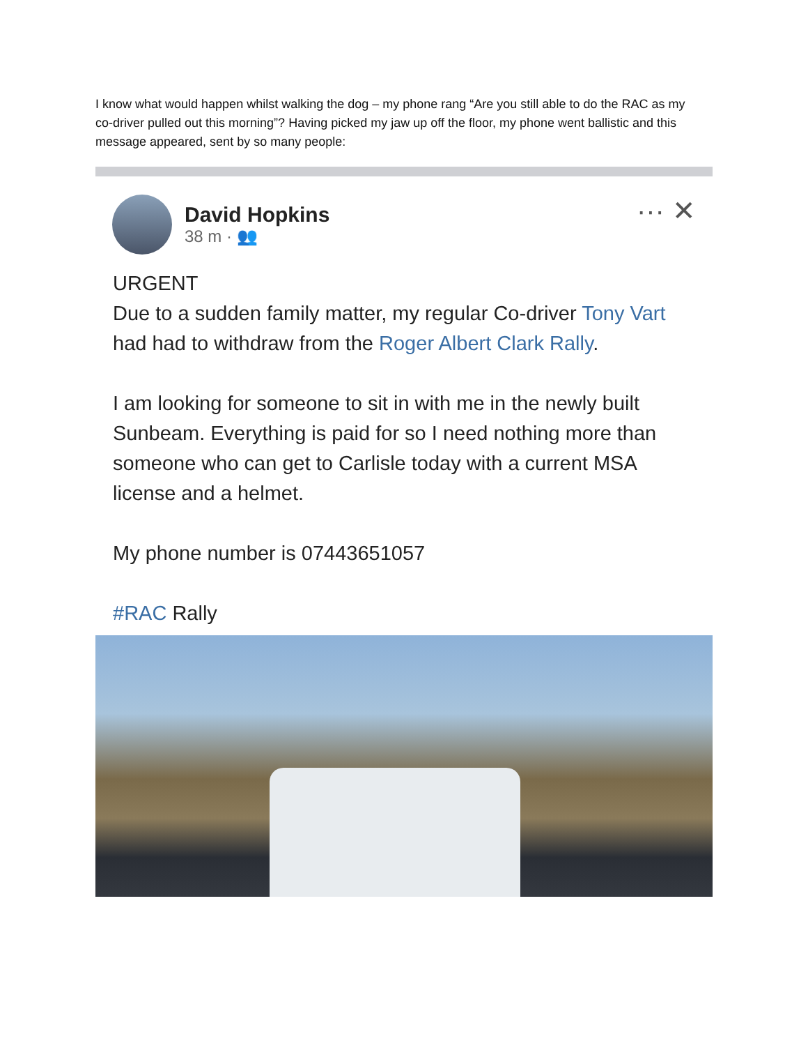I know what would happen whilst walking the dog – my phone rang “Are you still able to do the RAC as my co-driver pulled out this morning”? Having picked my jaw up off the floor, my phone went ballistic and this message appeared, sent by so many people:
David Hopkins
38 m · 👥
··· ✕
URGENT
Due to a sudden family matter, my regular Co-driver Tony Vart had had to withdraw from the Roger Albert Clark Rally.
I am looking for someone to sit in with me in the newly built Sunbeam. Everything is paid for so I need nothing more than someone who can get to Carlisle today with a current MSA license and a helmet.
My phone number is 07443651057
#RAC Rally